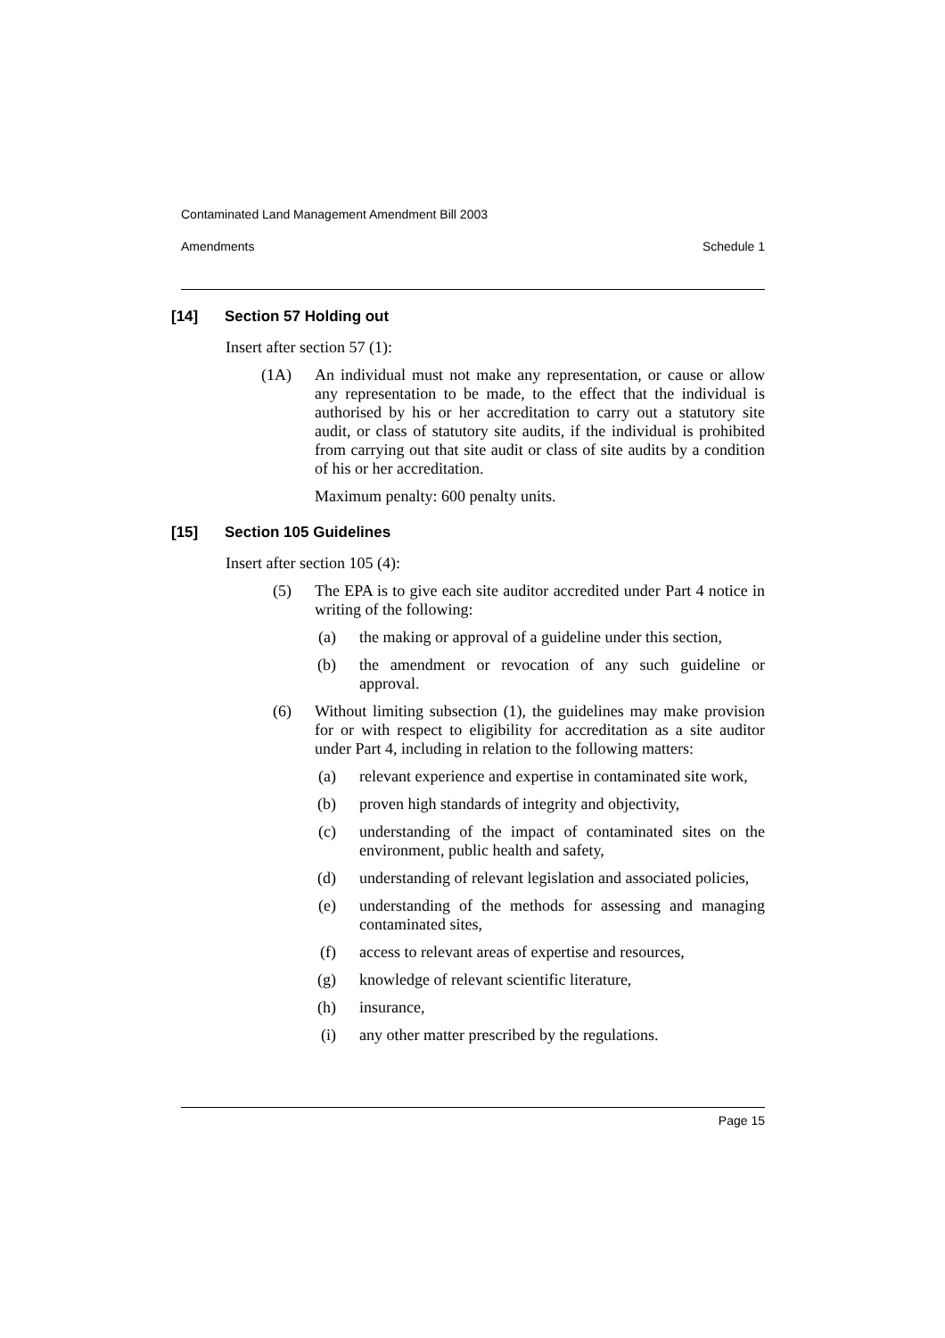Contaminated Land Management Amendment Bill 2003
Amendments Schedule 1
[14] Section 57 Holding out
Insert after section 57 (1):
(1A) An individual must not make any representation, or cause or allow any representation to be made, to the effect that the individual is authorised by his or her accreditation to carry out a statutory site audit, or class of statutory site audits, if the individual is prohibited from carrying out that site audit or class of site audits by a condition of his or her accreditation.
Maximum penalty: 600 penalty units.
[15] Section 105 Guidelines
Insert after section 105 (4):
(5) The EPA is to give each site auditor accredited under Part 4 notice in writing of the following:
(a) the making or approval of a guideline under this section,
(b) the amendment or revocation of any such guideline or approval.
(6) Without limiting subsection (1), the guidelines may make provision for or with respect to eligibility for accreditation as a site auditor under Part 4, including in relation to the following matters:
(a) relevant experience and expertise in contaminated site work,
(b) proven high standards of integrity and objectivity,
(c) understanding of the impact of contaminated sites on the environment, public health and safety,
(d) understanding of relevant legislation and associated policies,
(e) understanding of the methods for assessing and managing contaminated sites,
(f) access to relevant areas of expertise and resources,
(g) knowledge of relevant scientific literature,
(h) insurance,
(i) any other matter prescribed by the regulations.
Page 15